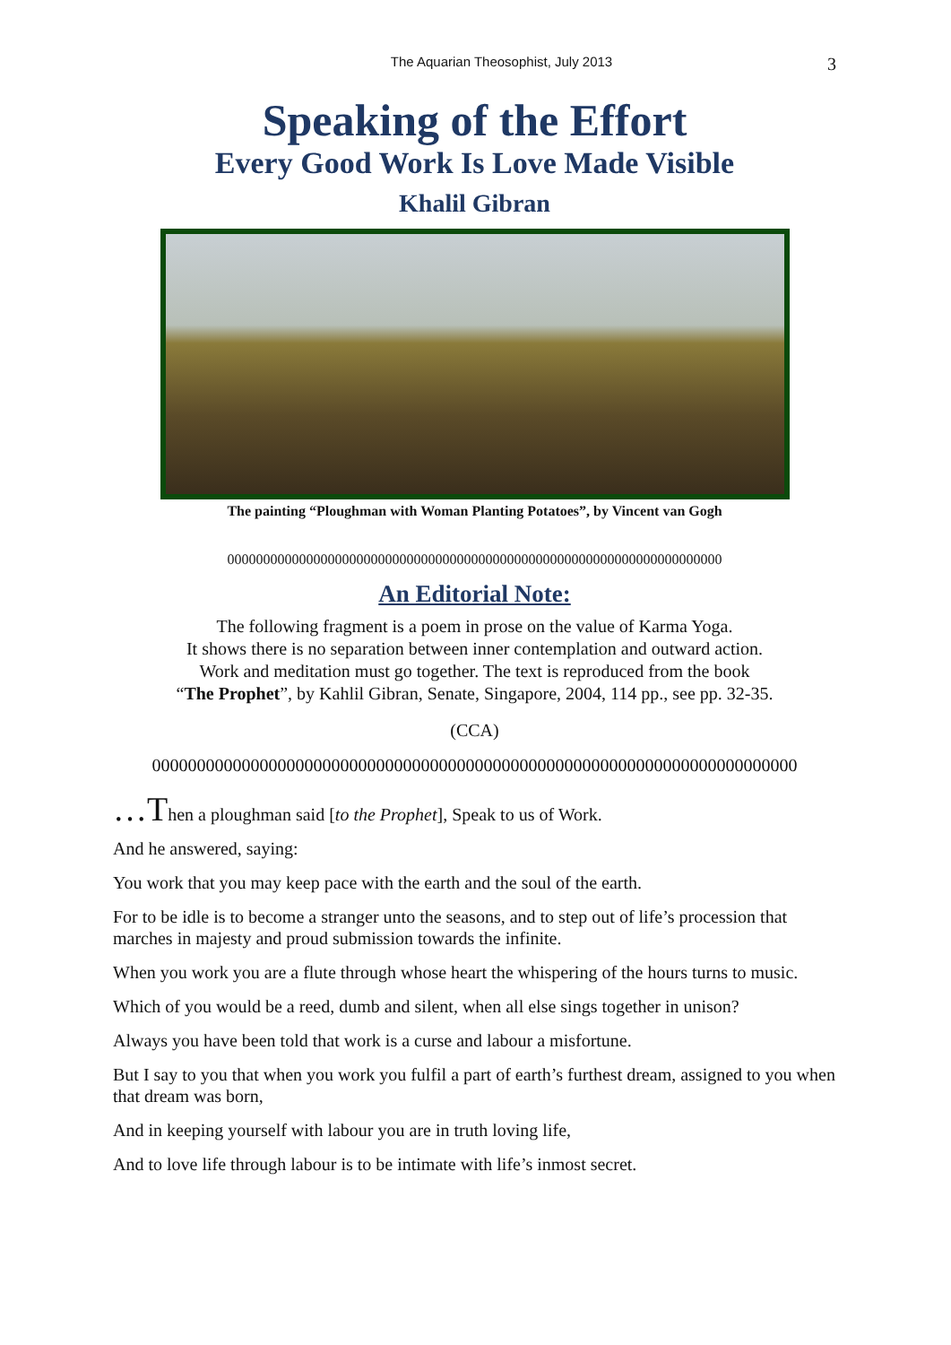The Aquarian Theosophist, July 2013 3
Speaking of the Effort
Every Good Work Is Love Made Visible
Khalil Gibran
The painting “Ploughman with Woman Planting Potatoes”, by Vincent van Gogh
000000000000000000000000000000000000000000000000000000000000000000000
An Editorial Note:
The following fragment is a poem in prose on the value of Karma Yoga.
It shows there is no separation between inner contemplation and outward action.
Work and meditation must go together. The text is reproduced from the book
“The Prophet”, by Kahlil Gibran, Senate, Singapore, 2004, 114 pp., see pp. 32-35.
(CCA)
000000000000000000000000000000000000000000000000000000000000000000000000
…Then a ploughman said [to the Prophet], Speak to us of Work.
And he answered, saying:
You work that you may keep pace with the earth and the soul of the earth.
For to be idle is to become a stranger unto the seasons, and to step out of life’s procession that marches in majesty and proud submission towards the infinite.
When you work you are a flute through whose heart the whispering of the hours turns to music.
Which of you would be a reed, dumb and silent, when all else sings together in unison?
Always you have been told that work is a curse and labour a misfortune.
But I say to you that when you work you fulfil a part of earth’s furthest dream, assigned to you when that dream was born,
And in keeping yourself with labour you are in truth loving life,
And to love life through labour is to be intimate with life’s inmost secret.